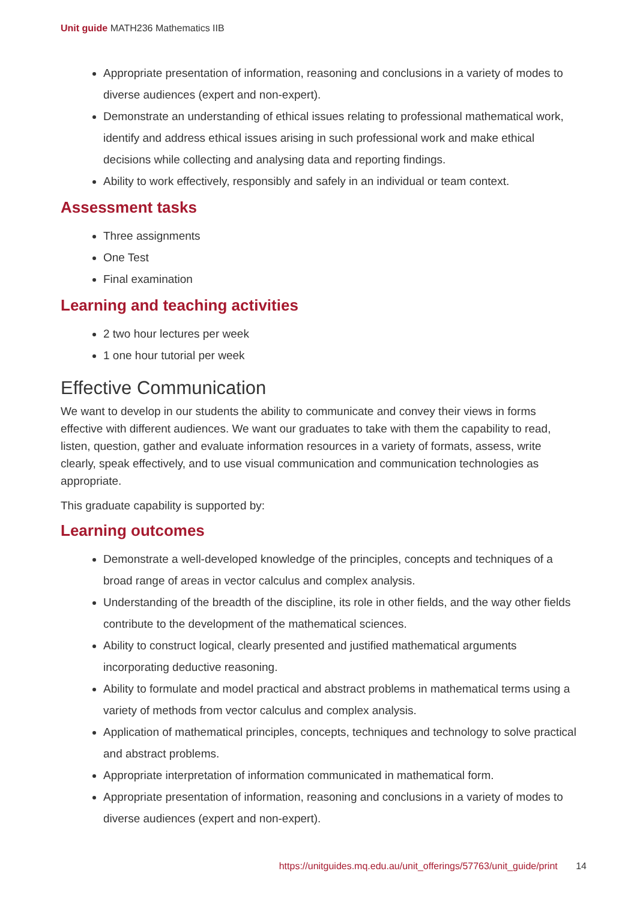Unit guide MATH236 Mathematics IIB
Appropriate presentation of information, reasoning and conclusions in a variety of modes to diverse audiences (expert and non-expert).
Demonstrate an understanding of ethical issues relating to professional mathematical work, identify and address ethical issues arising in such professional work and make ethical decisions while collecting and analysing data and reporting findings.
Ability to work effectively, responsibly and safely in an individual or team context.
Assessment tasks
Three assignments
One Test
Final examination
Learning and teaching activities
2 two hour lectures per week
1 one hour tutorial per week
Effective Communication
We want to develop in our students the ability to communicate and convey their views in forms effective with different audiences. We want our graduates to take with them the capability to read, listen, question, gather and evaluate information resources in a variety of formats, assess, write clearly, speak effectively, and to use visual communication and communication technologies as appropriate.
This graduate capability is supported by:
Learning outcomes
Demonstrate a well-developed knowledge of the principles, concepts and techniques of a broad range of areas in vector calculus and complex analysis.
Understanding of the breadth of the discipline, its role in other fields, and the way other fields contribute to the development of the mathematical sciences.
Ability to construct logical, clearly presented and justified mathematical arguments incorporating deductive reasoning.
Ability to formulate and model practical and abstract problems in mathematical terms using a variety of methods from vector calculus and complex analysis.
Application of mathematical principles, concepts, techniques and technology to solve practical and abstract problems.
Appropriate interpretation of information communicated in mathematical form.
Appropriate presentation of information, reasoning and conclusions in a variety of modes to diverse audiences (expert and non-expert).
https://unitguides.mq.edu.au/unit_offerings/57763/unit_guide/print 14